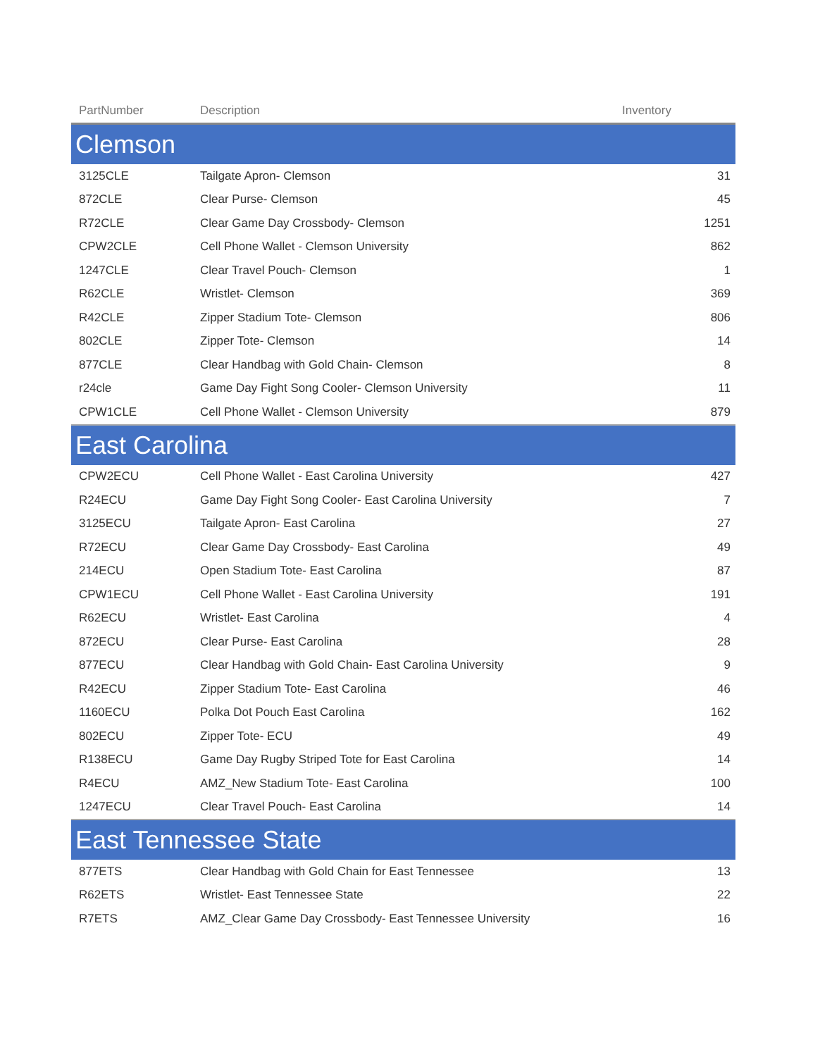| PartNumber | Description | Inventory |
| --- | --- | --- |
| Clemson | | |
| 3125CLE | Tailgate Apron- Clemson | 31 |
| 872CLE | Clear Purse- Clemson | 45 |
| R72CLE | Clear Game Day Crossbody- Clemson | 1251 |
| CPW2CLE | Cell Phone Wallet - Clemson University | 862 |
| 1247CLE | Clear Travel Pouch- Clemson | 1 |
| R62CLE | Wristlet- Clemson | 369 |
| R42CLE | Zipper Stadium Tote- Clemson | 806 |
| 802CLE | Zipper Tote- Clemson | 14 |
| 877CLE | Clear Handbag with Gold Chain- Clemson | 8 |
| r24cle | Game Day Fight Song Cooler- Clemson University | 11 |
| CPW1CLE | Cell Phone Wallet - Clemson University | 879 |
| East Carolina | | |
| CPW2ECU | Cell Phone Wallet - East Carolina University | 427 |
| R24ECU | Game Day Fight Song Cooler- East Carolina University | 7 |
| 3125ECU | Tailgate Apron- East Carolina | 27 |
| R72ECU | Clear Game Day Crossbody- East Carolina | 49 |
| 214ECU | Open Stadium Tote- East Carolina | 87 |
| CPW1ECU | Cell Phone Wallet - East Carolina University | 191 |
| R62ECU | Wristlet- East Carolina | 4 |
| 872ECU | Clear Purse- East Carolina | 28 |
| 877ECU | Clear Handbag with Gold Chain- East Carolina University | 9 |
| R42ECU | Zipper Stadium Tote- East Carolina | 46 |
| 1160ECU | Polka Dot Pouch East Carolina | 162 |
| 802ECU | Zipper Tote- ECU | 49 |
| R138ECU | Game Day Rugby Striped Tote for East Carolina | 14 |
| R4ECU | AMZ_New Stadium Tote- East Carolina | 100 |
| 1247ECU | Clear Travel Pouch- East Carolina | 14 |
| East Tennessee State | | |
| 877ETS | Clear Handbag with Gold Chain for East Tennessee | 13 |
| R62ETS | Wristlet- East Tennessee State | 22 |
| R7ETS | AMZ_Clear Game Day Crossbody- East Tennessee University | 16 |